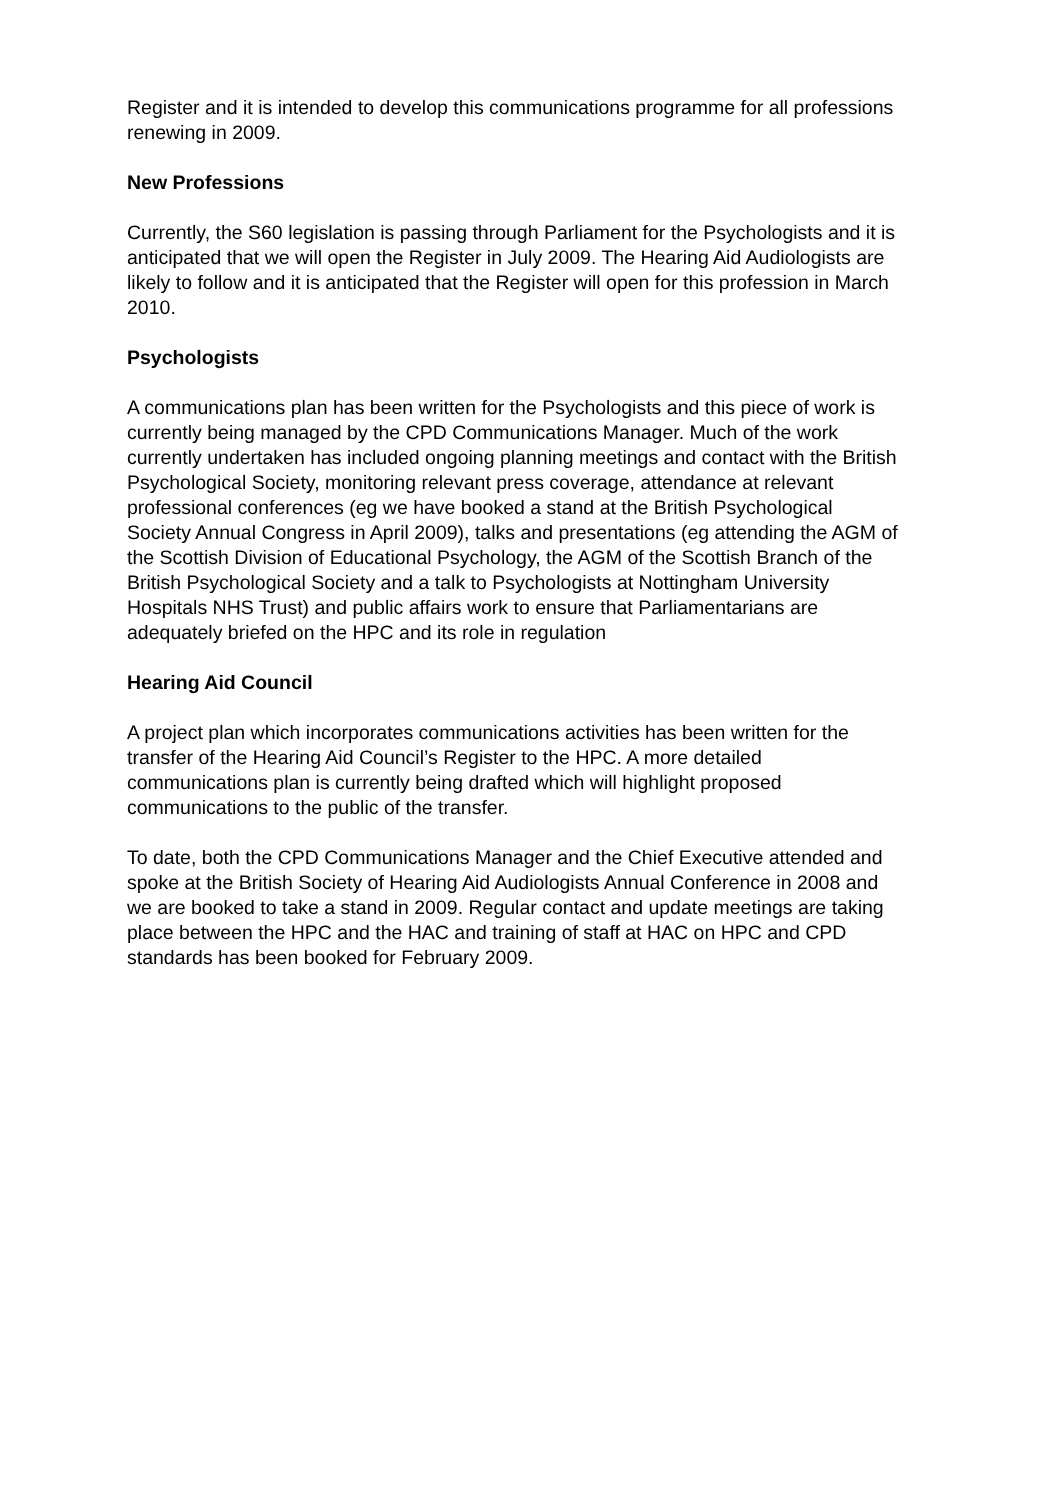Register and it is intended to develop this communications programme for all professions renewing in 2009.
New Professions
Currently, the S60 legislation is passing through Parliament for the Psychologists and it is anticipated that we will open the Register in July 2009. The Hearing Aid Audiologists are likely to follow and it is anticipated that the Register will open for this profession in March 2010.
Psychologists
A communications plan has been written for the Psychologists and this piece of work is currently being managed by the CPD Communications Manager. Much of the work currently undertaken has included ongoing planning meetings and contact with the British Psychological Society, monitoring relevant press coverage, attendance at relevant professional conferences (eg we have booked a stand at the British Psychological Society Annual Congress in April 2009), talks and presentations (eg attending the AGM of the Scottish Division of Educational Psychology, the AGM of the Scottish Branch of the British Psychological Society and a talk to Psychologists at Nottingham University Hospitals NHS Trust) and public affairs work to ensure that Parliamentarians are adequately briefed on the HPC and its role in regulation
Hearing Aid Council
A project plan which incorporates communications activities has been written for the transfer of the Hearing Aid Council’s Register to the HPC. A more detailed communications plan is currently being drafted which will highlight proposed communications to the public of the transfer.
To date, both the CPD Communications Manager and the Chief Executive attended and spoke at the British Society of Hearing Aid Audiologists Annual Conference in 2008 and we are booked to take a stand in 2009. Regular contact and update meetings are taking place between the HPC and the HAC and training of staff at HAC on HPC and CPD standards has been booked for February 2009.